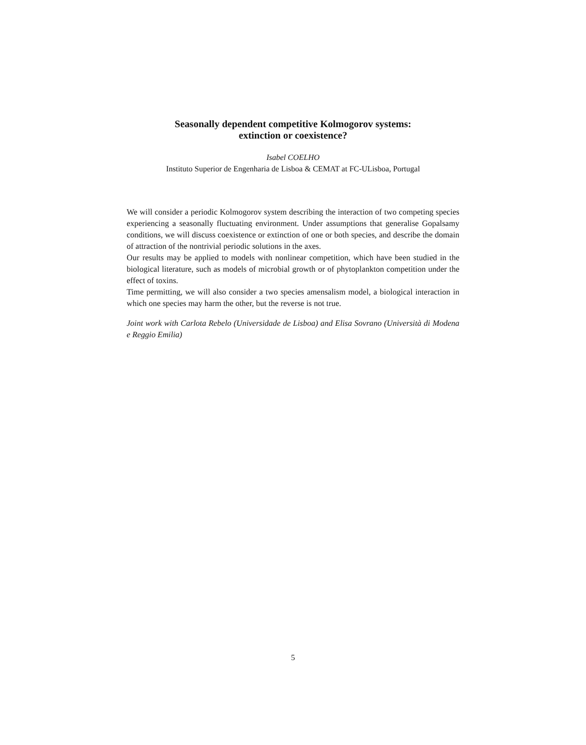Seasonally dependent competitive Kolmogorov systems:
extinction or coexistence?
Isabel COELHO
Instituto Superior de Engenharia de Lisboa & CEMAT at FC-ULisboa, Portugal
We will consider a periodic Kolmogorov system describing the interaction of two competing species experiencing a seasonally fluctuating environment. Under assumptions that generalise Gopalsamy conditions, we will discuss coexistence or extinction of one or both species, and describe the domain of attraction of the nontrivial periodic solutions in the axes.
Our results may be applied to models with nonlinear competition, which have been studied in the biological literature, such as models of microbial growth or of phytoplankton competition under the effect of toxins.
Time permitting, we will also consider a two species amensalism model, a biological interaction in which one species may harm the other, but the reverse is not true.
Joint work with Carlota Rebelo (Universidade de Lisboa) and Elisa Sovrano (Università di Modena e Reggio Emilia)
5